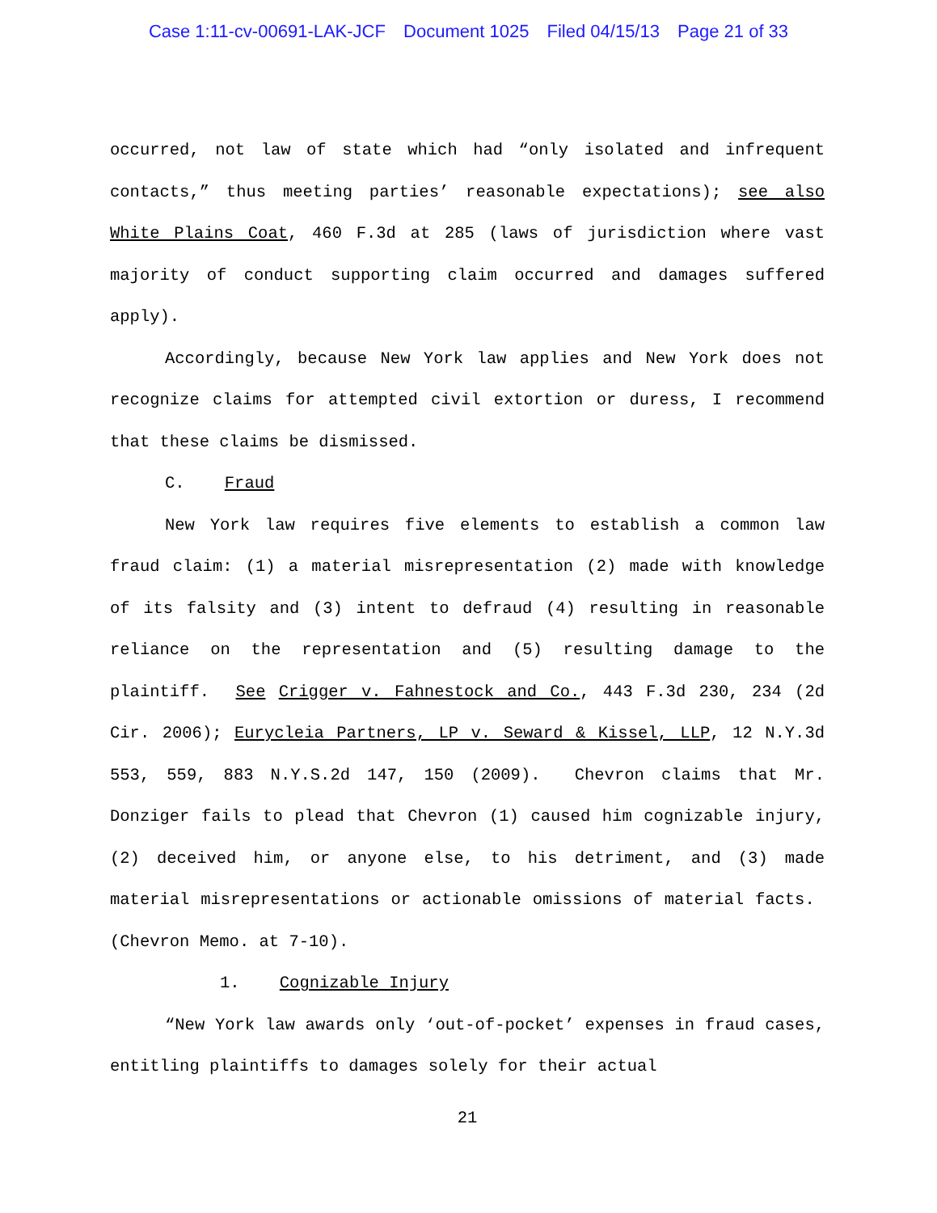Case 1:11-cv-00691-LAK-JCF Document 1025 Filed 04/15/13 Page 21 of 33
occurred, not law of state which had “only isolated and infrequent contacts,” thus meeting parties’ reasonable expectations); see also White Plains Coat, 460 F.3d at 285 (laws of jurisdiction where vast majority of conduct supporting claim occurred and damages suffered apply).
Accordingly, because New York law applies and New York does not recognize claims for attempted civil extortion or duress, I recommend that these claims be dismissed.
C. Fraud
New York law requires five elements to establish a common law fraud claim: (1) a material misrepresentation (2) made with knowledge of its falsity and (3) intent to defraud (4) resulting in reasonable reliance on the representation and (5) resulting damage to the plaintiff. See Crigger v. Fahnestock and Co., 443 F.3d 230, 234 (2d Cir. 2006); Eurycleia Partners, LP v. Seward & Kissel, LLP, 12 N.Y.3d 553, 559, 883 N.Y.S.2d 147, 150 (2009). Chevron claims that Mr. Donziger fails to plead that Chevron (1) caused him cognizable injury, (2) deceived him, or anyone else, to his detriment, and (3) made material misrepresentations or actionable omissions of material facts. (Chevron Memo. at 7-10).
1. Cognizable Injury
“New York law awards only ‘out-of-pocket’ expenses in fraud cases, entitling plaintiffs to damages solely for their actual
21